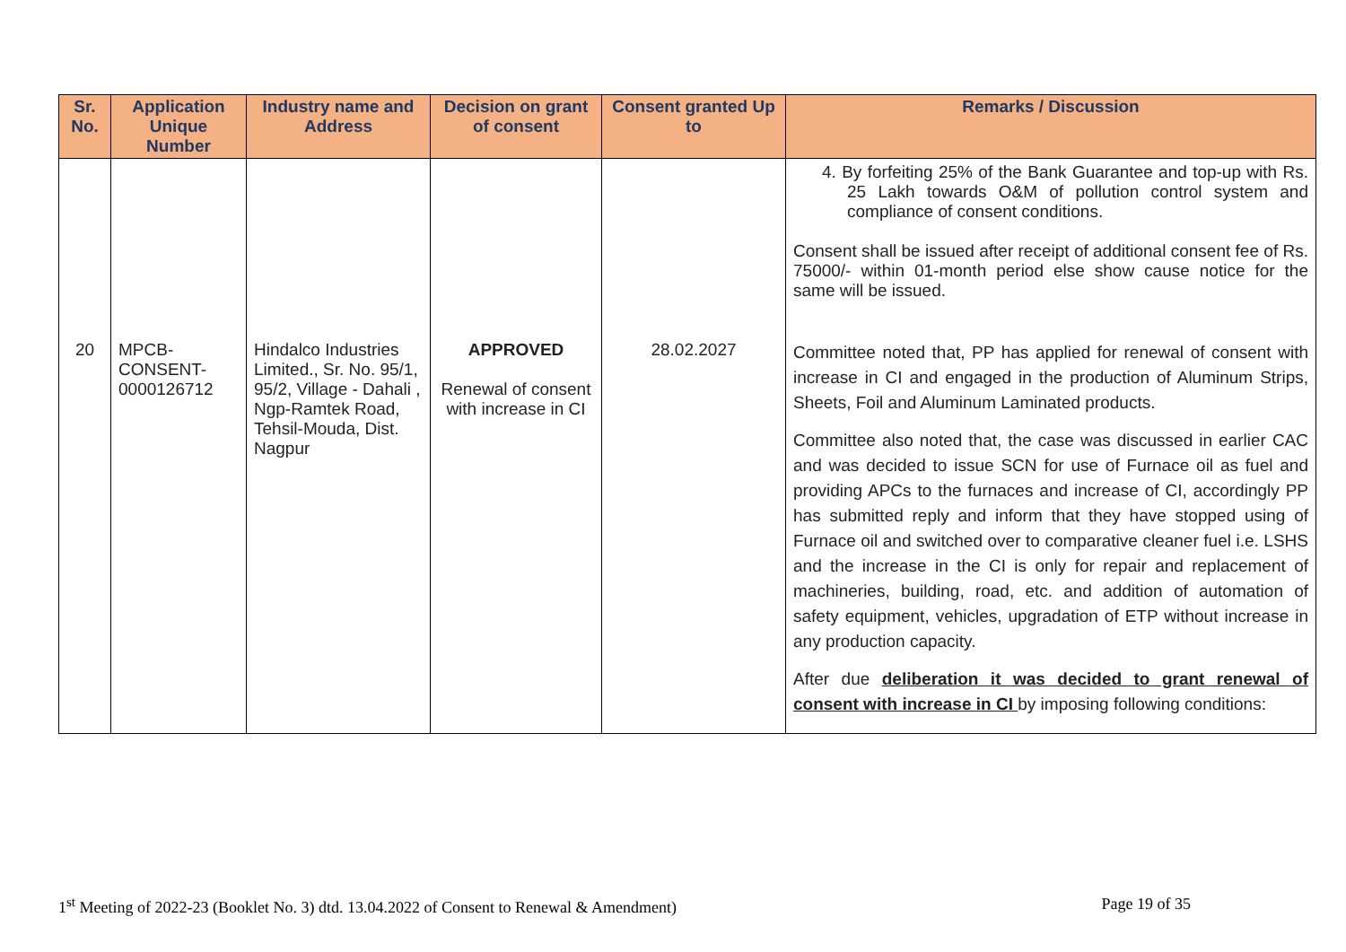| Sr. No. | Application Unique Number | Industry name and Address | Decision on grant of consent | Consent granted Up to | Remarks / Discussion |
| --- | --- | --- | --- | --- | --- |
| | | | | | 4. By forfeiting 25% of the Bank Guarantee and top-up with Rs. 25 Lakh towards O&M of pollution control system and compliance of consent conditions. Consent shall be issued after receipt of additional consent fee of Rs. 75000/- within 01-month period else show cause notice for the same will be issued. |
| 20 | MPCB-CONSENT-0000126712 | Hindalco Industries Limited., Sr. No. 95/1, 95/2, Village - Dahali , Ngp-Ramtek Road, Tehsil-Mouda, Dist. Nagpur | APPROVED Renewal of consent with increase in CI | 28.02.2027 | Committee noted that, PP has applied for renewal of consent with increase in CI and engaged in the production of Aluminum Strips, Sheets, Foil and Aluminum Laminated products. Committee also noted that, the case was discussed in earlier CAC and was decided to issue SCN for use of Furnace oil as fuel and providing APCs to the furnaces and increase of CI, accordingly PP has submitted reply and inform that they have stopped using of Furnace oil and switched over to comparative cleaner fuel i.e. LSHS and the increase in the CI is only for repair and replacement of machineries, building, road, etc. and addition of automation of safety equipment, vehicles, upgradation of ETP without increase in any production capacity. After due deliberation it was decided to grant renewal of consent with increase in CI by imposing following conditions: |
1<sup>st</sup> Meeting of 2022-23 (Booklet No. 3) dtd. 13.04.2022 of Consent to Renewal & Amendment) Page 19 of 35